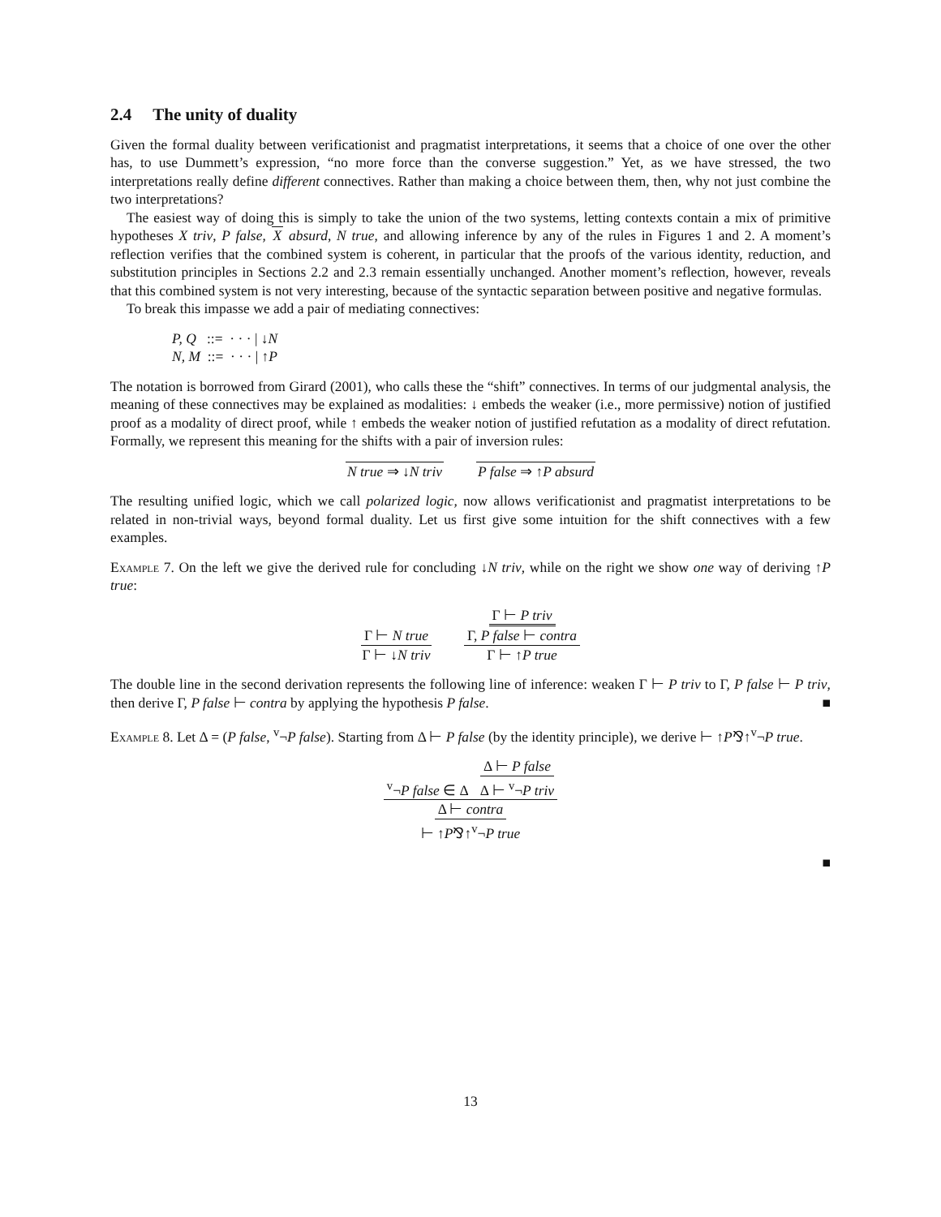2.4 The unity of duality
Given the formal duality between verificationist and pragmatist interpretations, it seems that a choice of one over the other has, to use Dummett’s expression, “no more force than the converse suggestion.” Yet, as we have stressed, the two interpretations really define different connectives. Rather than making a choice between them, then, why not just combine the two interpretations?
The easiest way of doing this is simply to take the union of the two systems, letting contexts contain a mix of primitive hypotheses X triv, P false, X absurd, N true, and allowing inference by any of the rules in Figures 1 and 2. A moment’s reflection verifies that the combined system is coherent, in particular that the proofs of the various identity, reduction, and substitution principles in Sections 2.2 and 2.3 remain essentially unchanged. Another moment’s reflection, however, reveals that this combined system is not very interesting, because of the syntactic separation between positive and negative formulas.
To break this impasse we add a pair of mediating connectives:
P, Q ::= · · · | ↓N
N, M ::= · · · | ↑P
The notation is borrowed from Girard (2001), who calls these the “shift” connectives. In terms of our judgmental analysis, the meaning of these connectives may be explained as modalities: ↓ embeds the weaker (i.e., more permissive) notion of justified proof as a modality of direct proof, while ↑ embeds the weaker notion of justified refutation as a modality of direct refutation. Formally, we represent this meaning for the shifts with a pair of inversion rules:
N true ⇒ ↓N triv P false ⇒ ↑P absurd
The resulting unified logic, which we call polarized logic, now allows verificationist and pragmatist interpretations to be related in non-trivial ways, beyond formal duality. Let us first give some intuition for the shift connectives with a few examples.
Example 7. On the left we give the derived rule for concluding ↓N triv, while on the right we show one way of deriving ↑P true:
Γ ⊢ N true Γ ⊢ ↓N triv Γ ⊢ P triv Γ, P false ⊢ contra Γ ⊢ ↑P true
The double line in the second derivation represents the following line of inference: weaken Γ ⊢ P triv to Γ, P false ⊢ P triv, then derive Γ, P false ⊢ contra by applying the hypothesis P false. ■
Example 8. Let Δ = (P false, <sup>v</sup>¬P false). Starting from Δ ⊢ P false (by the identity principle), we derive ⊢ ↑P⅋↑<sup>v</sup>¬P true.
<sup>v</sup>¬P false ∈ Δ Δ ⊢ P false Δ ⊢ <sup>v</sup>¬P triv Δ ⊢ contra ⊢ ↑P⅋↑<sup>v</sup>¬P true
■
13